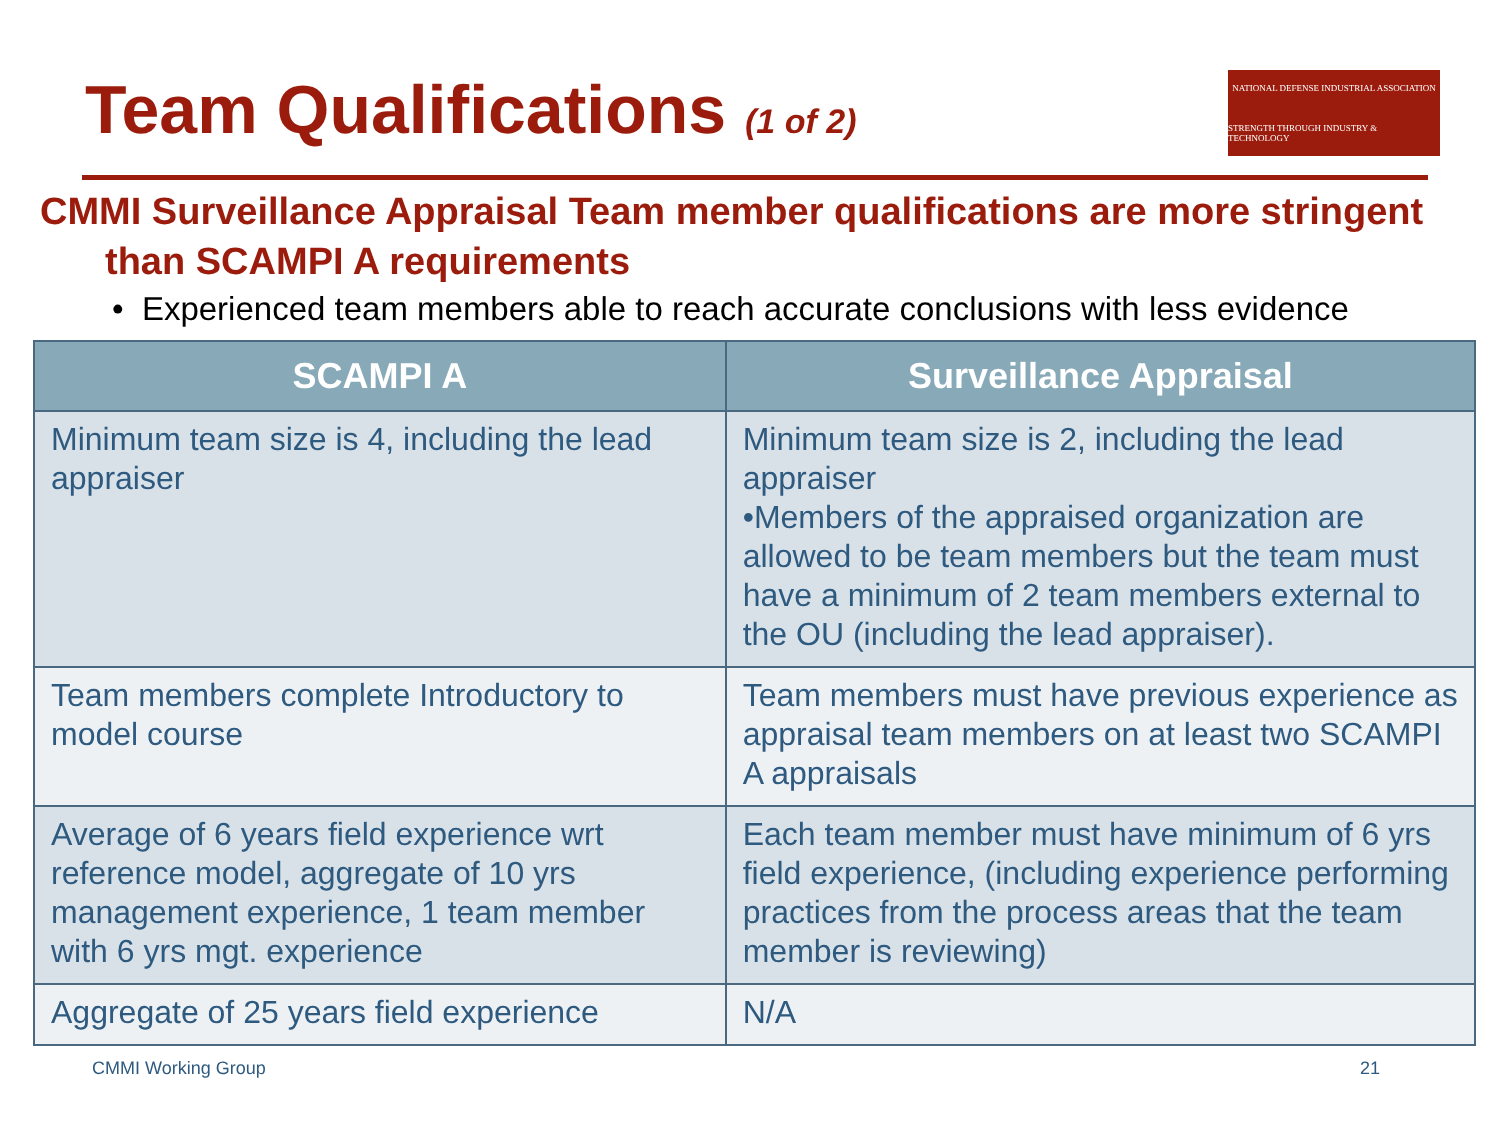Team Qualifications (1 of 2)
NATIONAL DEFENSE INDUSTRIAL ASSOCIATION
STRENGTH THROUGH INDUSTRY & TECHNOLOGY
CMMI Surveillance Appraisal Team member qualifications are more stringent than SCAMPI A requirements
• Experienced team members able to reach accurate conclusions with less evidence
| SCAMPI A | Surveillance Appraisal |
| --- | --- |
| Minimum team size is 4, including the lead appraiser | Minimum team size is 2, including the lead appraiser •Members of the appraised organization are allowed to be team members but the team must have a minimum of 2 team members external to the OU (including the lead appraiser). |
| Team members complete Introductory to model course | Team members must have previous experience as appraisal team members on at least two SCAMPI A appraisals |
| Average of 6 years field experience wrt reference model, aggregate of 10 yrs management experience, 1 team member with 6 yrs mgt. experience | Each team member must have minimum of 6 yrs field experience, (including experience performing practices from the process areas that the team member is reviewing) |
| Aggregate of 25 years field experience | N/A |
CMMI Working Group 21